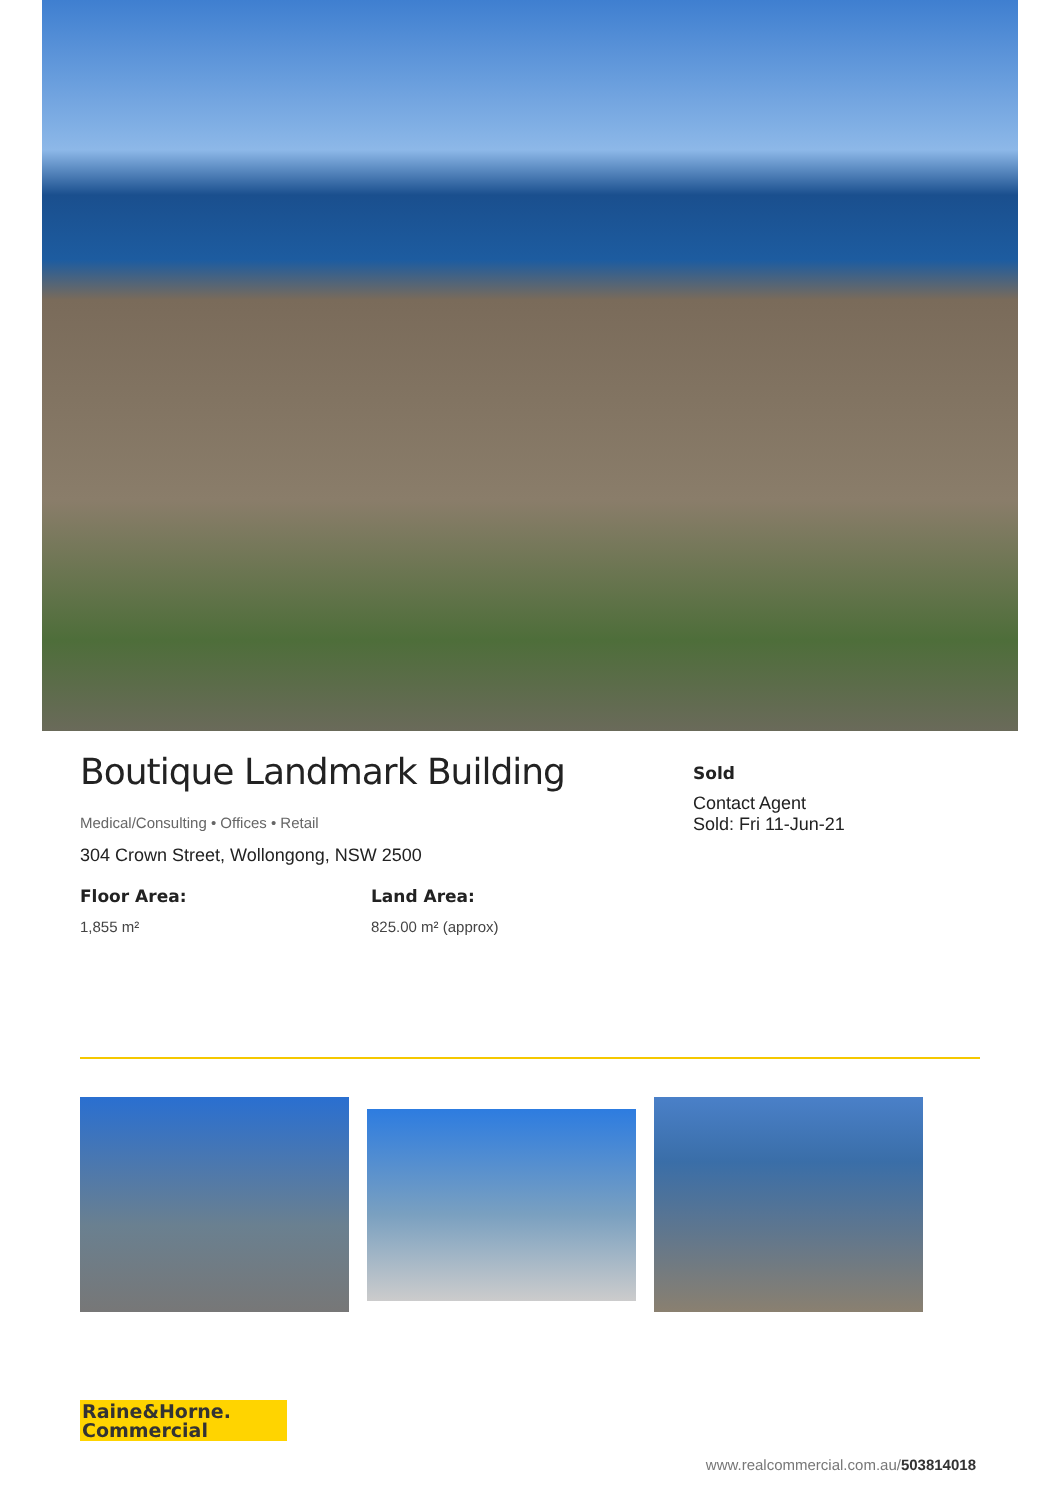Boutique Landmark Building
Medical/Consulting • Offices • Retail
304 Crown Street, Wollongong, NSW 2500
Floor Area:
1,855 m²
Land Area:
825.00 m² (approx)
Sold
Contact Agent
Sold: Fri 11-Jun-21
Raine&Horne.
Commercial
www.realcommercial.com.au/503814018